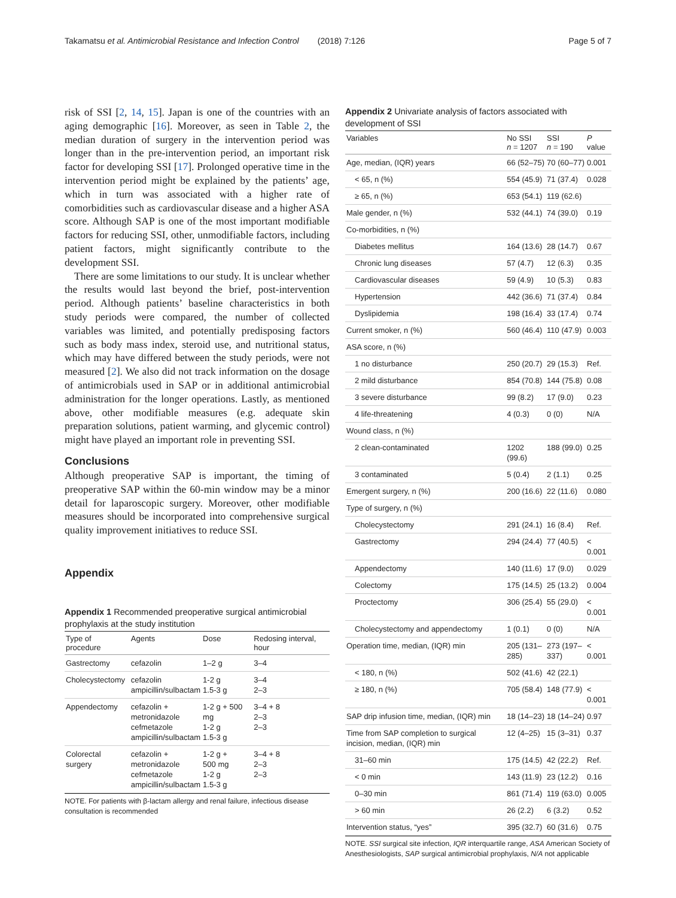Takamatsu et al. Antimicrobial Resistance and Infection Control (2018) 7:126 Page 5 of 7
risk of SSI [2, 14, 15]. Japan is one of the countries with an aging demographic [16]. Moreover, as seen in Table 2, the median duration of surgery in the intervention period was longer than in the pre-intervention period, an important risk factor for developing SSI [17]. Prolonged operative time in the intervention period might be explained by the patients’ age, which in turn was associated with a higher rate of comorbidities such as cardiovascular disease and a higher ASA score. Although SAP is one of the most important modifiable factors for reducing SSI, other, unmodifiable factors, including patient factors, might significantly contribute to the development SSI.
There are some limitations to our study. It is unclear whether the results would last beyond the brief, post-intervention period. Although patients’ baseline characteristics in both study periods were compared, the number of collected variables was limited, and potentially predisposing factors such as body mass index, steroid use, and nutritional status, which may have differed between the study periods, were not measured [2]. We also did not track information on the dosage of antimicrobials used in SAP or in additional antimicrobial administration for the longer operations. Lastly, as mentioned above, other modifiable measures (e.g. adequate skin preparation solutions, patient warming, and glycemic control) might have played an important role in preventing SSI.
Conclusions
Although preoperative SAP is important, the timing of preoperative SAP within the 60-min window may be a minor detail for laparoscopic surgery. Moreover, other modifiable measures should be incorporated into comprehensive surgical quality improvement initiatives to reduce SSI.
Appendix
Appendix 1 Recommended preoperative surgical antimicrobial prophylaxis at the study institution
| Type of procedure | Agents | Dose | Redosing interval, hour |
| --- | --- | --- | --- |
| Gastrectomy | cefazolin | 1–2 g | 3–4 |
| Cholecystectomy | cefazolin ampicillin/sulbactam | 1-2 g 1.5-3 g | 3–4 2–3 |
| Appendectomy | cefazolin + metronidazole cefmetazole ampicillin/sulbactam | 1-2 g + 500 mg 1-2 g 1.5-3 g | 3–4 + 8 2–3 2–3 |
| Colorectal surgery | cefazolin + metronidazole cefmetazole ampicillin/sulbactam | 1-2 g + 500 mg 1-2 g 1.5-3 g | 3–4 + 8 2–3 2–3 |
NOTE. For patients with β-lactam allergy and renal failure, infectious disease consultation is recommended
Appendix 2 Univariate analysis of factors associated with development of SSI
| Variables | No SSI n = 1207 | SSI n = 190 | P value |
| --- | --- | --- | --- |
| Age, median, (IQR) years | 66 (52–75) | 70 (60–77) | 0.001 |
| < 65, n (%) | 554 (45.9) | 71 (37.4) | 0.028 |
| ≥ 65, n (%) | 653 (54.1) | 119 (62.6) | |
| Male gender, n (%) | 532 (44.1) | 74 (39.0) | 0.19 |
| Co-morbidities, n (%) | | | |
| Diabetes mellitus | 164 (13.6) | 28 (14.7) | 0.67 |
| Chronic lung diseases | 57 (4.7) | 12 (6.3) | 0.35 |
| Cardiovascular diseases | 59 (4.9) | 10 (5.3) | 0.83 |
| Hypertension | 442 (36.6) | 71 (37.4) | 0.84 |
| Dyslipidemia | 198 (16.4) | 33 (17.4) | 0.74 |
| Current smoker, n (%) | 560 (46.4) | 110 (47.9) | 0.003 |
| ASA score, n (%) | | | |
| 1 no disturbance | 250 (20.7) | 29 (15.3) | Ref. |
| 2 mild disturbance | 854 (70.8) | 144 (75.8) | 0.08 |
| 3 severe disturbance | 99 (8.2) | 17 (9.0) | 0.23 |
| 4 life-threatening | 4 (0.3) | 0 (0) | N/A |
| Wound class, n (%) | | | |
| 2 clean-contaminated | 1202 (99.6) | 188 (99.0) | 0.25 |
| 3 contaminated | 5 (0.4) | 2 (1.1) | 0.25 |
| Emergent surgery, n (%) | 200 (16.6) | 22 (11.6) | 0.080 |
| Type of surgery, n (%) | | | |
| Cholecystectomy | 291 (24.1) | 16 (8.4) | Ref. |
| Gastrectomy | 294 (24.4) | 77 (40.5) | < 0.001 |
| Appendectomy | 140 (11.6) | 17 (9.0) | 0.029 |
| Colectomy | 175 (14.5) | 25 (13.2) | 0.004 |
| Proctectomy | 306 (25.4) | 55 (29.0) | < 0.001 |
| Cholecystectomy and appendectomy | 1 (0.1) | 0 (0) | N/A |
| Operation time, median, (IQR) min | 205 (131–285) | 273 (197–337) | < 0.001 |
| < 180, n (%) | 502 (41.6) | 42 (22.1) | |
| ≥ 180, n (%) | 705 (58.4) | 148 (77.9) | < 0.001 |
| SAP drip infusion time, median, (IQR) min | 18 (14–23) | 18 (14–24) | 0.97 |
| Time from SAP completion to surgical incision, median, (IQR) min | 12 (4–25) | 15 (3–31) | 0.37 |
| 31–60 min | 175 (14.5) | 42 (22.2) | Ref. |
| < 0 min | 143 (11.9) | 23 (12.2) | 0.16 |
| 0–30 min | 861 (71.4) | 119 (63.0) | 0.005 |
| > 60 min | 26 (2.2) | 6 (3.2) | 0.52 |
| Intervention status, “yes” | 395 (32.7) | 60 (31.6) | 0.75 |
NOTE. SSI surgical site infection, IQR interquartile range, ASA American Society of Anesthesiologists, SAP surgical antimicrobial prophylaxis, N/A not applicable